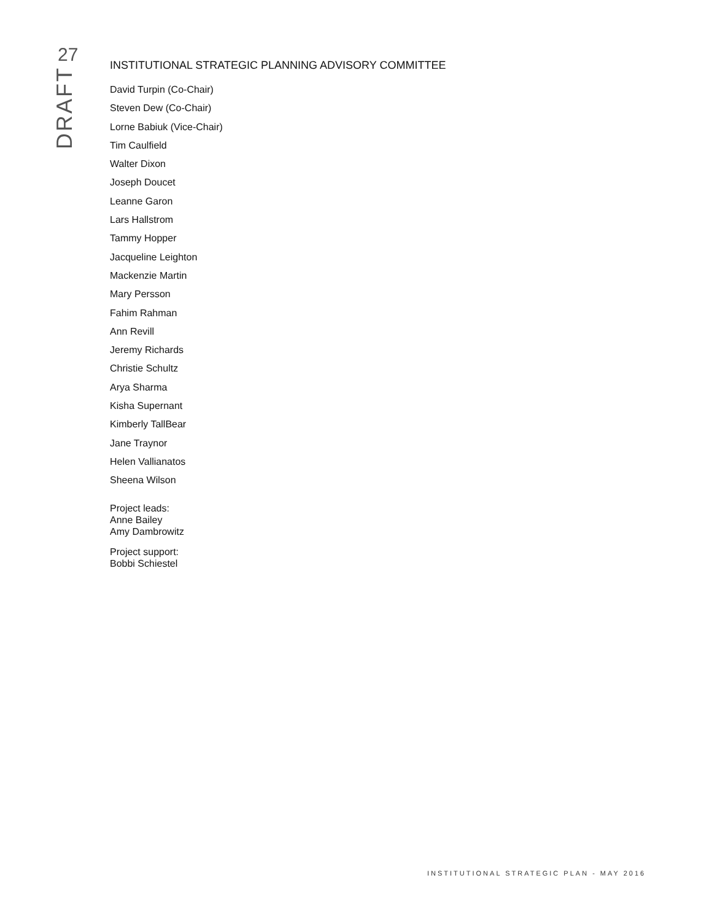27
DRAFT
INSTITUTIONAL STRATEGIC PLANNING ADVISORY COMMITTEE
David Turpin (Co-Chair)
Steven Dew (Co-Chair)
Lorne Babiuk (Vice-Chair)
Tim Caulfield
Walter Dixon
Joseph Doucet
Leanne Garon
Lars Hallstrom
Tammy Hopper
Jacqueline Leighton
Mackenzie Martin
Mary Persson
Fahim Rahman
Ann Revill
Jeremy Richards
Christie Schultz
Arya Sharma
Kisha Supernant
Kimberly TallBear
Jane Traynor
Helen Vallianatos
Sheena Wilson
Project leads:
Anne Bailey
Amy Dambrowitz
Project support:
Bobbi Schiestel
INSTITUTIONAL STRATEGIC PLAN - MAY 2016